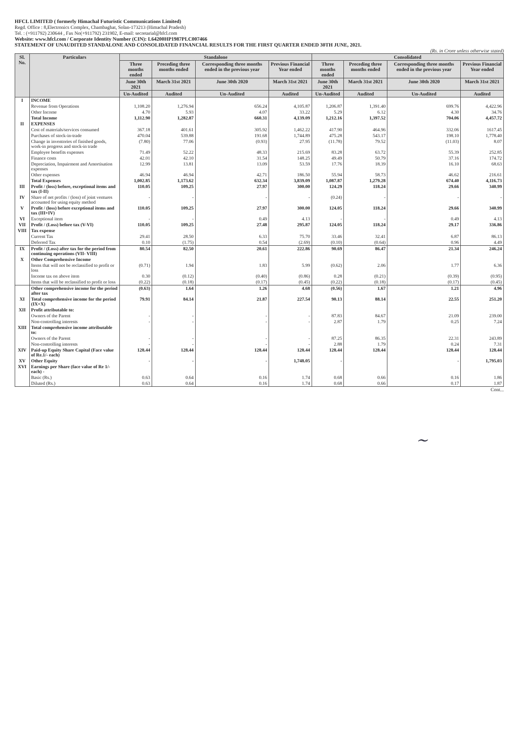HFCL LIMITED ( formerly Himachal Futuristic Communications Limited)
Regd. Office : 8,Electronics Complex, Chambaghat, Solan-173213 (Himachal Pradesh)
Tel. : (+911792) 230644 , Fax No(+911792) 231902, E-mail: secretarial@hfcl.com
Website: www.hfcl.com / Corporate Identity Number (CIN): L64200HP1987PLC007466
STATEMENT OF UNAUDITED STANDALONE AND CONSOLIDATED FINANCIAL RESULTS FOR THE FIRST QUARTER ENDED 30TH JUNE, 2021.
(Rs. in Crore unless otherwise stated)
| Sl. No. | Particulars | Standalone | | | | Consolidated | | | |
| --- | --- | --- | --- | --- | --- | --- | --- | --- | --- |
| | | Three months ended | Preceding three months ended | Corresponding three months ended in the previous year | Previous Financial Year ended | Three months ended | Preceding three months ended | Corresponding three months ended in the previous year | Previous Financial Year ended |
| | | June 30th 2021 | March 31st 2021 | June 30th 2020 | March 31st 2021 | June 30th 2021 | March 31st 2021 | June 30th 2020 | March 31st 2021 |
| | | Un-Audited | Audited | Un-Audited | Audited | Un-Audited | Audited | Un-Audited | Audited |
| I | INCOME | | | | | | | | |
| | Revenue from Operations | 1,108.20 | 1,276.94 | 656.24 | 4,105.87 | 1,206.87 | 1,391.40 | 699.76 | 4,422.96 |
| | Other Income | 4.70 | 5.93 | 4.07 | 33.22 | 5.29 | 6.12 | 4.30 | 34.76 |
| | Total Income | 1,112.90 | 1,282.87 | 660.31 | 4,139.09 | 1,212.16 | 1,397.52 | 704.06 | 4,457.72 |
| II | EXPENSES | | | | | | | | |
| | Cost of materials/services consumed | 367.18 | 401.61 | 305.92 | 1,462.22 | 417.90 | 464.96 | 332.06 | 1617.45 |
| | Purchases of stock-in-trade | 470.04 | 539.88 | 191.68 | 1,744.89 | 475.28 | 543.17 | 198.10 | 1,778.40 |
| | Change in inventories of finished goods, work-in progress and stock-in trade | (7.80) | 77.06 | (0.93) | 27.95 | (11.78) | 79.52 | (11.03) | 8.07 |
| | Employee benefits expenses | 71.49 | 52.22 | 48.33 | 215.69 | 83.28 | 63.72 | 55.39 | 252.85 |
| | Finance costs | 42.01 | 42.10 | 31.54 | 148.25 | 49.49 | 50.79 | 37.16 | 174.72 |
| | Depreciation, Impairment and Amortisation expenses | 12.99 | 13.81 | 13.09 | 53.59 | 17.76 | 18.39 | 16.10 | 68.63 |
| | Other expenses | 46.94 | 46.94 | 42.71 | 186.50 | 55.94 | 58.73 | 46.62 | 216.61 |
| | Total Expenses | 1,002.85 | 1,173.62 | 632.34 | 3,839.09 | 1,087.87 | 1,279.28 | 674.40 | 4,116.73 |
| III | Profit / (loss) before, exceptional items and tax (I-II) | 110.05 | 109.25 | 27.97 | 300.00 | 124.29 | 118.24 | 29.66 | 340.99 |
| IV | Share of net profits / (loss) of joint ventures accounted for using equity method | - | - | - | - | (0.24) | - | - | - |
| V | Profit / (loss) before exceptional items and tax (III+IV) | 110.05 | 109.25 | 27.97 | 300.00 | 124.05 | 118.24 | 29.66 | 340.99 |
| VI | Exceptional item | - | - | 0.49 | 4.13 | - | - | 0.49 | 4.13 |
| VII | Profit / (Loss) before tax (V-VI) | 110.05 | 109.25 | 27.48 | 295.87 | 124.05 | 118.24 | 29.17 | 336.86 |
| VIII | Tax expense | | | | | | | | |
| | Current Tax | 29.41 | 28.50 | 6.33 | 75.70 | 33.46 | 32.41 | 6.87 | 86.13 |
| | Deferred Tax | 0.10 | (1.75) | 0.54 | (2.69) | (0.10) | (0.64) | 0.96 | 4.49 |
| IX | Profit / (Loss) after tax for the period from continuing operations (VII- VIII) | 80.54 | 82.50 | 20.61 | 222.86 | 90.69 | 86.47 | 21.34 | 246.24 |
| X | Other Comprehensive Income | | | | | | | | |
| | Items that will not be reclassified to profit or loss | (0.71) | 1.94 | 1.83 | 5.99 | (0.62) | 2.06 | 1.77 | 6.36 |
| | Income tax on above item | 0.30 | (0.12) | (0.40) | (0.86) | 0.28 | (0.21) | (0.39) | (0.95) |
| | Items that will be reclassified to profit or loss | (0.22) | (0.18) | (0.17) | (0.45) | (0.22) | (0.18) | (0.17) | (0.45) |
| | Other comprehensive income for the period after tax | (0.63) | 1.64 | 1.26 | 4.68 | (0.56) | 1.67 | 1.21 | 4.96 |
| XI | Total comprehensive income for the period (IX+X) | 79.91 | 84.14 | 21.87 | 227.54 | 90.13 | 88.14 | 22.55 | 251.20 |
| XII | Profit attributable to: | | | | | | | | |
| | Owners of the Parent | - | - | - | - | 87.83 | 84.67 | 21.09 | 239.00 |
| | Non-controlling interests | - | - | - | - | 2.87 | 1.79 | 0.25 | 7.24 |
| XIII | Total comprehensive income attributable to: | | | | | | | | |
| | Owners of the Parent | - | - | - | - | 87.25 | 86.35 | 22.31 | 243.89 |
| | Non-controlling interests | - | - | - | - | 2.88 | 1.79 | 0.24 | 7.31 |
| XIV | Paid-up Equity Share Capital (Face value of Re.1/- each) | 128.44 | 128.44 | 128.44 | 128.44 | 128.44 | 128.44 | 128.44 | 128.44 |
| XV | Other Equity | - | - | - | 1,748.05 | - | | - | 1,795.03 |
| XVI | Earnings per Share (face value of Re 1/- each) - | | | | | | | | |
| | Basic (Rs.) | 0.63 | 0.64 | 0.16 | 1.74 | 0.68 | 0.66 | 0.16 | 1.86 |
| | Diluted (Rs.) | 0.63 | 0.64 | 0.16 | 1.74 | 0.68 | 0.66 | 0.17 | 1.87 |
Cont...
~